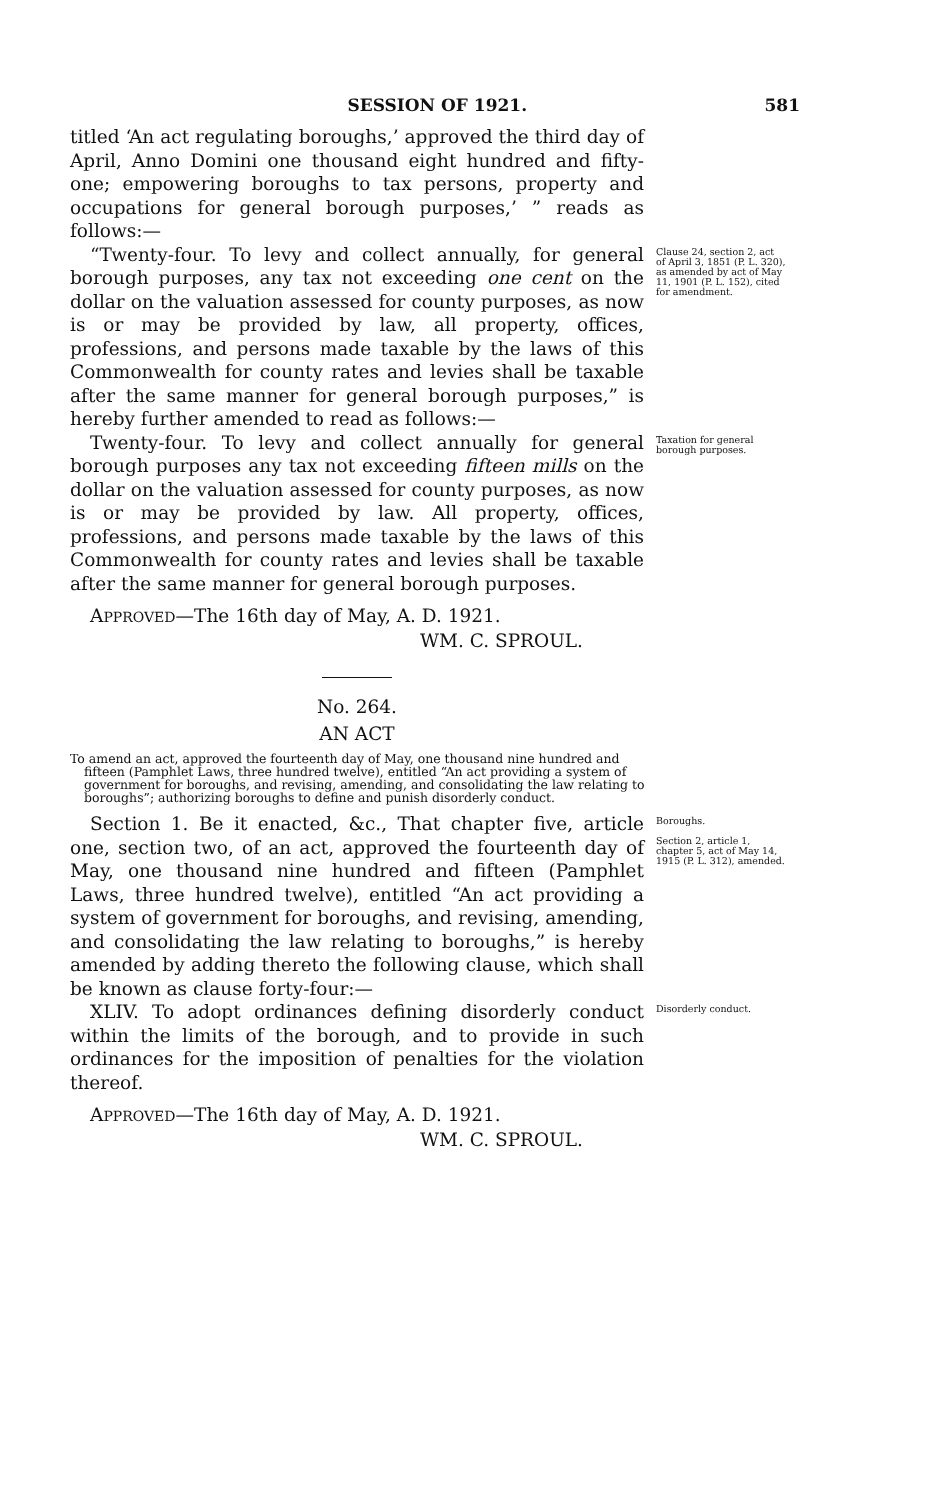SESSION OF 1921. 581
titled ‘An act regulating boroughs,’ approved the third day of April, Anno Domini one thousand eight hundred and fifty-one; empowering boroughs to tax persons, property and occupations for general borough purposes,’ ” reads as follows:—
“Twenty-four. To levy and collect annually, for general borough purposes, any tax not exceeding one cent on the dollar on the valuation assessed for county purposes, as now is or may be provided by law, all property, offices, professions, and persons made taxable by the laws of this Commonwealth for county rates and levies shall be taxable after the same manner for general borough purposes,” is hereby further amended to read as follows:—
Clause 24, section 2, act of April 3, 1851 (P. L. 320), as amended by act of May 11, 1901 (P. L. 152), cited for amendment.
Twenty-four. To levy and collect annually for general borough purposes any tax not exceeding fifteen mills on the dollar on the valuation assessed for county purposes, as now is or may be provided by law. All property, offices, professions, and persons made taxable by the laws of this Commonwealth for county rates and levies shall be taxable after the same manner for general borough purposes.
Taxation for general borough purposes.
APPROVED—The 16th day of May, A. D. 1921.
WM. C. SPROUL.
No. 264.
AN ACT
To amend an act, approved the fourteenth day of May, one thousand nine hundred and fifteen (Pamphlet Laws, three hundred twelve), entitled “An act providing a system of government for boroughs, and revising, amending, and consolidating the law relating to boroughs”; authorizing boroughs to define and punish disorderly conduct.
Section 1. Be it enacted, &c., That chapter five, article one, section two, of an act, approved the fourteenth day of May, one thousand nine hundred and fifteen (Pamphlet Laws, three hundred twelve), entitled “An act providing a system of government for boroughs, and revising, amending, and consolidating the law relating to boroughs,” is hereby amended by adding thereto the following clause, which shall be known as clause forty-four:—
Boroughs.
Section 2, article 1, chapter 5, act of May 14, 1915 (P. L. 312), amended.
XLIV. To adopt ordinances defining disorderly conduct within the limits of the borough, and to provide in such ordinances for the imposition of penalties for the violation thereof.
Disorderly conduct.
APPROVED—The 16th day of May, A. D. 1921.
WM. C. SPROUL.